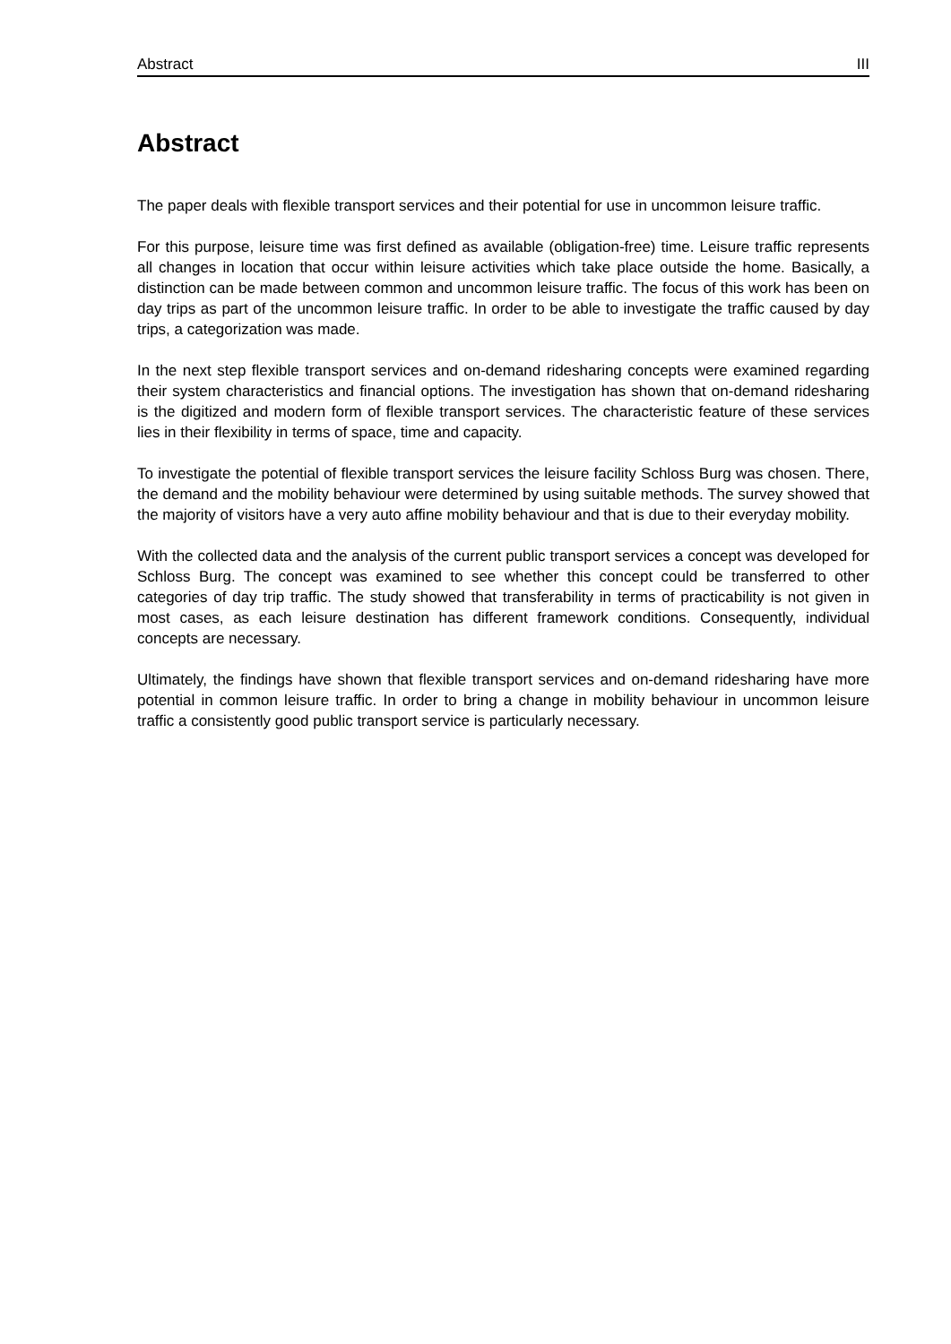Abstract III
Abstract
The paper deals with flexible transport services and their potential for use in uncommon leisure traffic.
For this purpose, leisure time was first defined as available (obligation-free) time. Leisure traffic represents all changes in location that occur within leisure activities which take place outside the home. Basically, a distinction can be made between common and uncommon leisure traffic. The focus of this work has been on day trips as part of the uncommon leisure traffic. In order to be able to investigate the traffic caused by day trips, a categorization was made.
In the next step flexible transport services and on-demand ridesharing concepts were examined regarding their system characteristics and financial options. The investigation has shown that on-demand ridesharing is the digitized and modern form of flexible transport services. The characteristic feature of these services lies in their flexibility in terms of space, time and capacity.
To investigate the potential of flexible transport services the leisure facility Schloss Burg was chosen. There, the demand and the mobility behaviour were determined by using suitable methods. The survey showed that the majority of visitors have a very auto affine mobility behaviour and that is due to their everyday mobility.
With the collected data and the analysis of the current public transport services a concept was developed for Schloss Burg. The concept was examined to see whether this concept could be transferred to other categories of day trip traffic. The study showed that transferability in terms of practicability is not given in most cases, as each leisure destination has different framework conditions. Consequently, individual concepts are necessary.
Ultimately, the findings have shown that flexible transport services and on-demand ridesharing have more potential in common leisure traffic. In order to bring a change in mobility behaviour in uncommon leisure traffic a consistently good public transport service is particularly necessary.